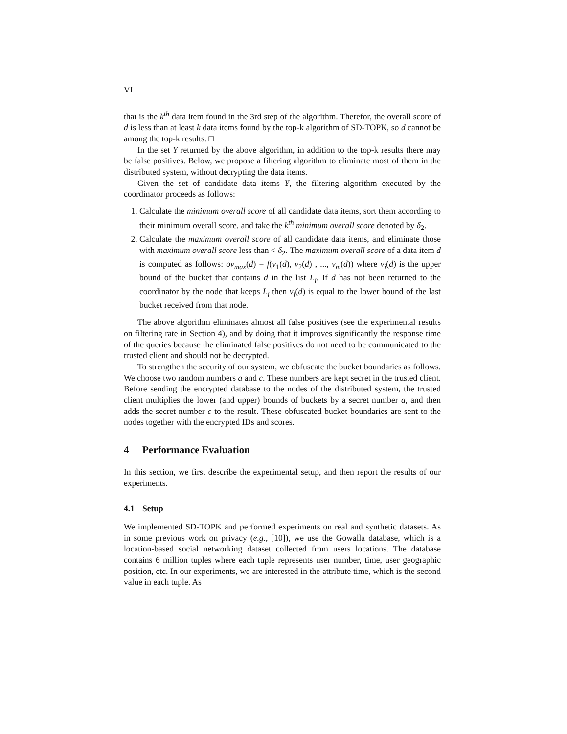VI
that is the k<sup>th</sup> data item found in the 3rd step of the algorithm. Therefor, the overall score of d is less than at least k data items found by the top-k algorithm of SD-TOPK, so d cannot be among the top-k results. □
In the set Y returned by the above algorithm, in addition to the top-k results there may be false positives. Below, we propose a filtering algorithm to eliminate most of them in the distributed system, without decrypting the data items.
Given the set of candidate data items Y, the filtering algorithm executed by the coordinator proceeds as follows:
1. Calculate the minimum overall score of all candidate data items, sort them according to their minimum overall score, and take the k<sup>th</sup> minimum overall score denoted by δ<sub>2</sub>.
2. Calculate the maximum overall score of all candidate data items, and eliminate those with maximum overall score less than < δ<sub>2</sub>. The maximum overall score of a data item d is computed as follows: ov<sub>max</sub>(d) = f(v<sub>1</sub>(d), v<sub>2</sub>(d) , ..., v<sub>m</sub>(d)) where v<sub>i</sub>(d) is the upper bound of the bucket that contains d in the list L<sub>i</sub>. If d has not been returned to the coordinator by the node that keeps L<sub>i</sub> then v<sub>i</sub>(d) is equal to the lower bound of the last bucket received from that node.
The above algorithm eliminates almost all false positives (see the experimental results on filtering rate in Section 4), and by doing that it improves significantly the response time of the queries because the eliminated false positives do not need to be communicated to the trusted client and should not be decrypted.
To strengthen the security of our system, we obfuscate the bucket boundaries as follows. We choose two random numbers a and c. These numbers are kept secret in the trusted client. Before sending the encrypted database to the nodes of the distributed system, the trusted client multiplies the lower (and upper) bounds of buckets by a secret number a, and then adds the secret number c to the result. These obfuscated bucket boundaries are sent to the nodes together with the encrypted IDs and scores.
4 Performance Evaluation
In this section, we first describe the experimental setup, and then report the results of our experiments.
4.1 Setup
We implemented SD-TOPK and performed experiments on real and synthetic datasets. As in some previous work on privacy (e.g., [10]), we use the Gowalla database, which is a location-based social networking dataset collected from users locations. The database contains 6 million tuples where each tuple represents user number, time, user geographic position, etc. In our experiments, we are interested in the attribute time, which is the second value in each tuple. As